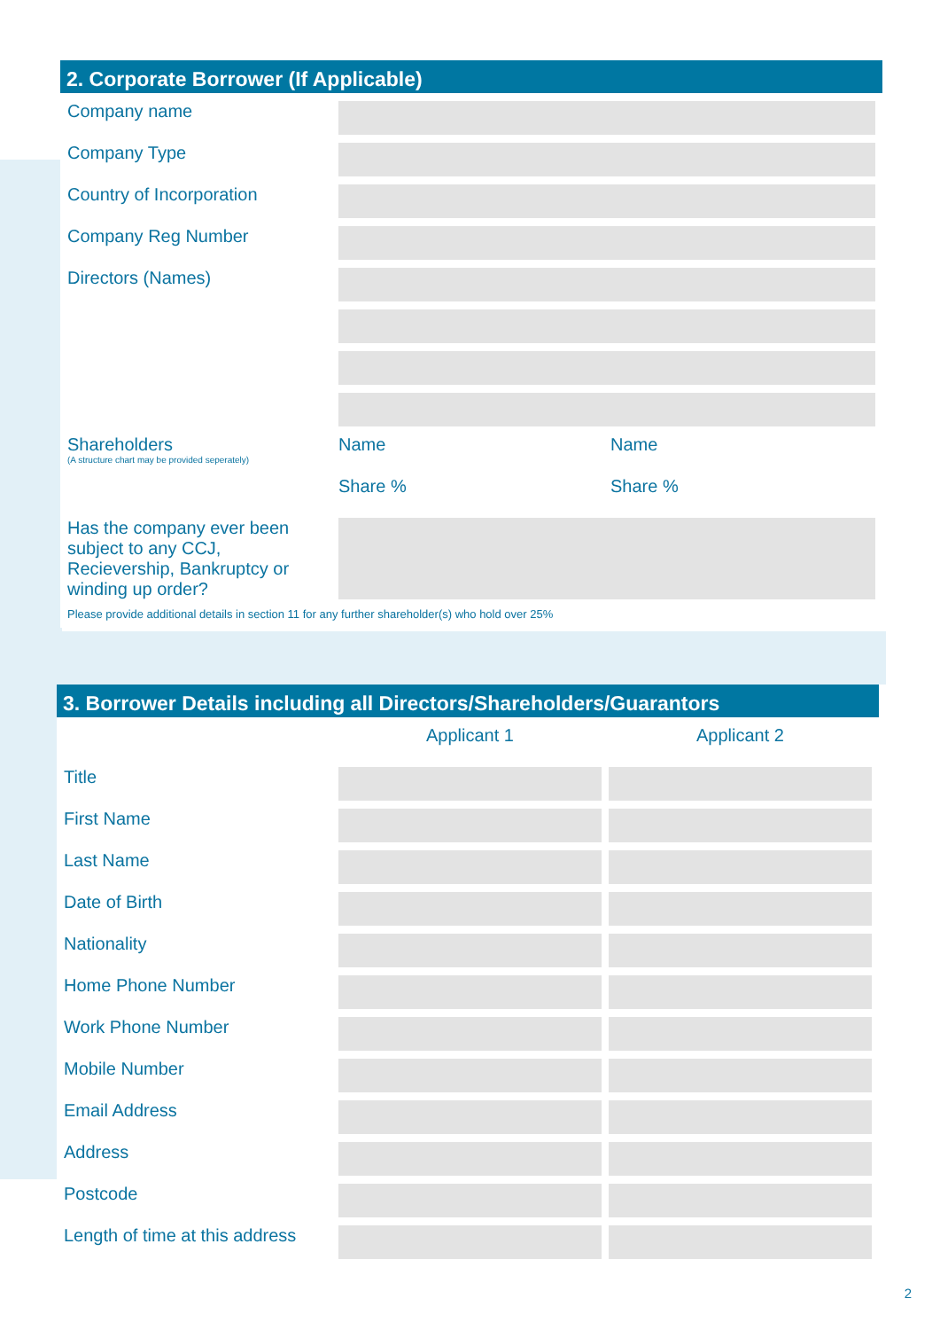2. Corporate Borrower (If Applicable)
| Company name | | | | |
| Company Type | | | | |
| Country of Incorporation | | | | |
| Company Reg Number | | | | |
| Directors (Names) | | | | |
| Shareholders (A structure chart may be provided seperately) | Name | | Name | |
| | Share % | | Share % | |
| Has the company ever been subject to any CCJ, Recievership, Bankruptcy or winding up order? | | | | |
Please provide additional details in section 11 for any further shareholder(s) who hold over 25%
3. Borrower Details including all Directors/Shareholders/Guarantors
| | Applicant 1 | Applicant 2 |
| Title | | |
| First Name | | |
| Last Name | | |
| Date of Birth | | |
| Nationality | | |
| Home Phone Number | | |
| Work Phone Number | | |
| Mobile Number | | |
| Email Address | | |
| Address | | |
| Postcode | | |
| Length of time at this address | | |
2